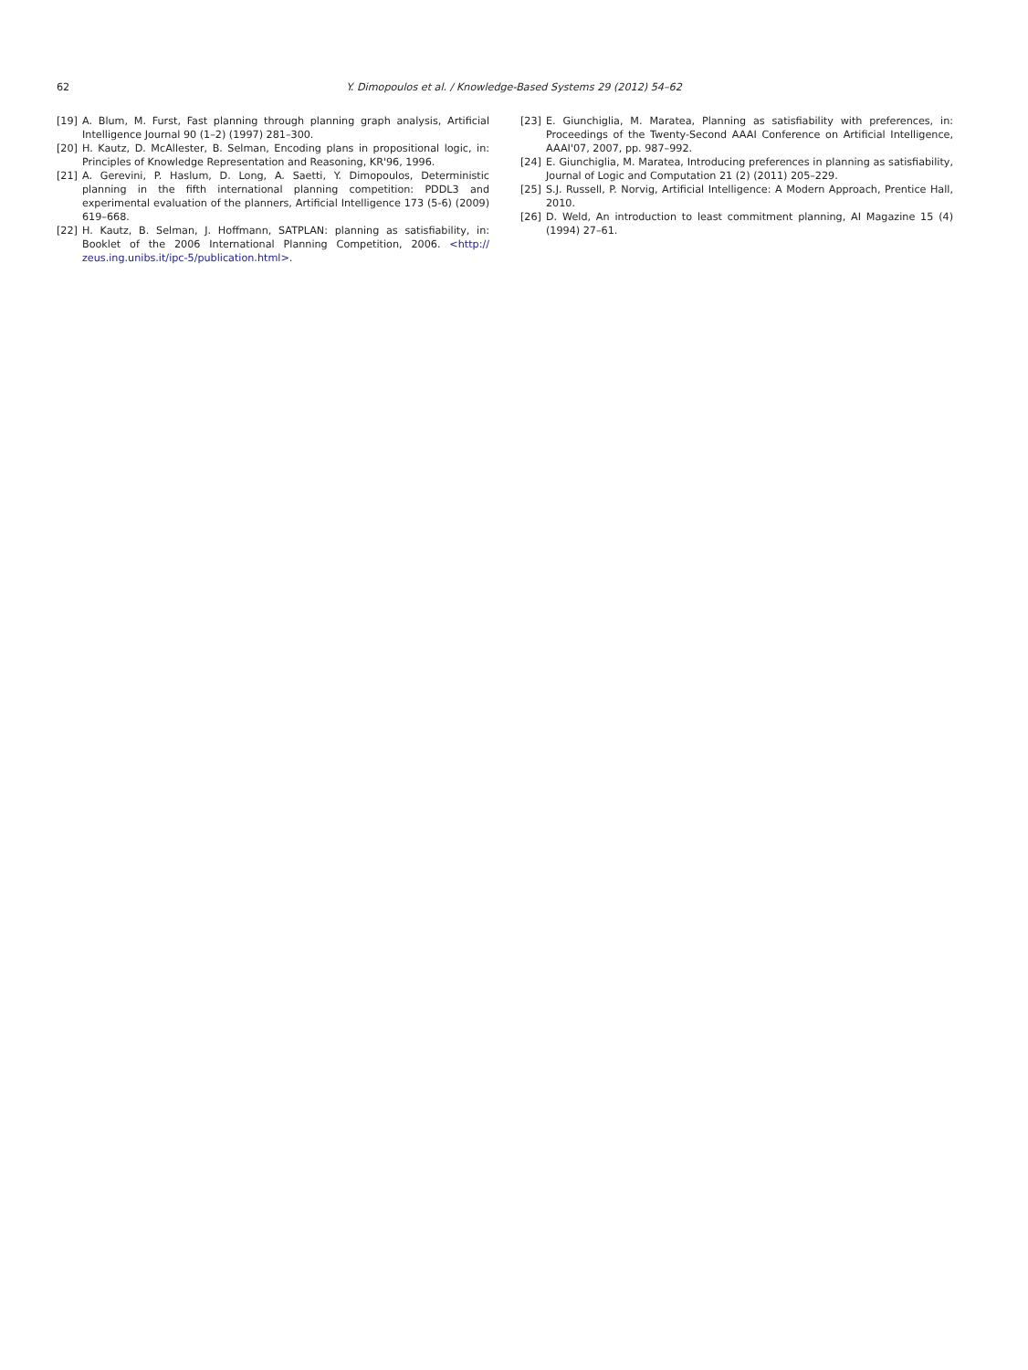62 Y. Dimopoulos et al. / Knowledge-Based Systems 29 (2012) 54–62
[19] A. Blum, M. Furst, Fast planning through planning graph analysis, Artificial Intelligence Journal 90 (1–2) (1997) 281–300.
[20] H. Kautz, D. McAllester, B. Selman, Encoding plans in propositional logic, in: Principles of Knowledge Representation and Reasoning, KR'96, 1996.
[21] A. Gerevini, P. Haslum, D. Long, A. Saetti, Y. Dimopoulos, Deterministic planning in the fifth international planning competition: PDDL3 and experimental evaluation of the planners, Artificial Intelligence 173 (5-6) (2009) 619–668.
[22] H. Kautz, B. Selman, J. Hoffmann, SATPLAN: planning as satisfiability, in: Booklet of the 2006 International Planning Competition, 2006. <http:// zeus.ing.unibs.it/ipc-5/publication.html>.
[23] E. Giunchiglia, M. Maratea, Planning as satisfiability with preferences, in: Proceedings of the Twenty-Second AAAI Conference on Artificial Intelligence, AAAI'07, 2007, pp. 987–992.
[24] E. Giunchiglia, M. Maratea, Introducing preferences in planning as satisfiability, Journal of Logic and Computation 21 (2) (2011) 205–229.
[25] S.J. Russell, P. Norvig, Artificial Intelligence: A Modern Approach, Prentice Hall, 2010.
[26] D. Weld, An introduction to least commitment planning, AI Magazine 15 (4) (1994) 27–61.